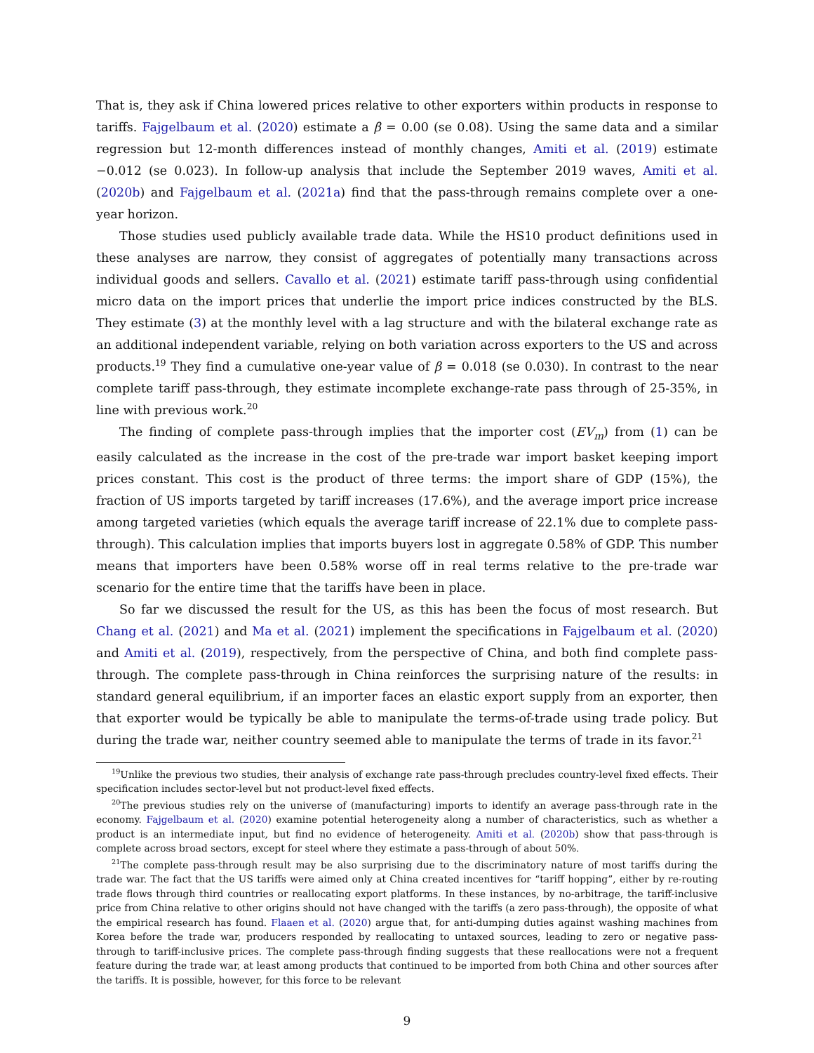That is, they ask if China lowered prices relative to other exporters within products in response to tariffs. Fajgelbaum et al. (2020) estimate a β = 0.00 (se 0.08). Using the same data and a similar regression but 12-month differences instead of monthly changes, Amiti et al. (2019) estimate −0.012 (se 0.023). In follow-up analysis that include the September 2019 waves, Amiti et al. (2020b) and Fajgelbaum et al. (2021a) find that the pass-through remains complete over a one-year horizon.
Those studies used publicly available trade data. While the HS10 product definitions used in these analyses are narrow, they consist of aggregates of potentially many transactions across individual goods and sellers. Cavallo et al. (2021) estimate tariff pass-through using confidential micro data on the import prices that underlie the import price indices constructed by the BLS. They estimate (3) at the monthly level with a lag structure and with the bilateral exchange rate as an additional independent variable, relying on both variation across exporters to the US and across products.<sup>19</sup> They find a cumulative one-year value of β = 0.018 (se 0.030). In contrast to the near complete tariff pass-through, they estimate incomplete exchange-rate pass through of 25-35%, in line with previous work.<sup>20</sup>
The finding of complete pass-through implies that the importer cost (EV<sub>m</sub>) from (1) can be easily calculated as the increase in the cost of the pre-trade war import basket keeping import prices constant. This cost is the product of three terms: the import share of GDP (15%), the fraction of US imports targeted by tariff increases (17.6%), and the average import price increase among targeted varieties (which equals the average tariff increase of 22.1% due to complete pass-through). This calculation implies that imports buyers lost in aggregate 0.58% of GDP. This number means that importers have been 0.58% worse off in real terms relative to the pre-trade war scenario for the entire time that the tariffs have been in place.
So far we discussed the result for the US, as this has been the focus of most research. But Chang et al. (2021) and Ma et al. (2021) implement the specifications in Fajgelbaum et al. (2020) and Amiti et al. (2019), respectively, from the perspective of China, and both find complete pass-through. The complete pass-through in China reinforces the surprising nature of the results: in standard general equilibrium, if an importer faces an elastic export supply from an exporter, then that exporter would be typically be able to manipulate the terms-of-trade using trade policy. But during the trade war, neither country seemed able to manipulate the terms of trade in its favor.<sup>21</sup>
<sup>19</sup> Unlike the previous two studies, their analysis of exchange rate pass-through precludes country-level fixed effects. Their specification includes sector-level but not product-level fixed effects.
<sup>20</sup> The previous studies rely on the universe of (manufacturing) imports to identify an average pass-through rate in the economy. Fajgelbaum et al. (2020) examine potential heterogeneity along a number of characteristics, such as whether a product is an intermediate input, but find no evidence of heterogeneity. Amiti et al. (2020b) show that pass-through is complete across broad sectors, except for steel where they estimate a pass-through of about 50%.
<sup>21</sup> The complete pass-through result may be also surprising due to the discriminatory nature of most tariffs during the trade war. The fact that the US tariffs were aimed only at China created incentives for “tariff hopping”, either by re-routing trade flows through third countries or reallocating export platforms. In these instances, by no-arbitrage, the tariff-inclusive price from China relative to other origins should not have changed with the tariffs (a zero pass-through), the opposite of what the empirical research has found. Flaaen et al. (2020) argue that, for anti-dumping duties against washing machines from Korea before the trade war, producers responded by reallocating to untaxed sources, leading to zero or negative pass-through to tariff-inclusive prices. The complete pass-through finding suggests that these reallocations were not a frequent feature during the trade war, at least among products that continued to be imported from both China and other sources after the tariffs. It is possible, however, for this force to be relevant
9